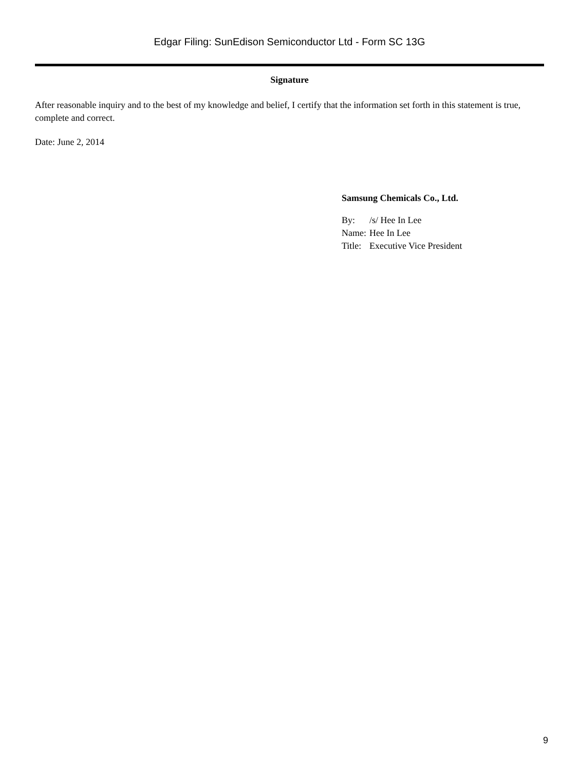Edgar Filing: SunEdison Semiconductor Ltd - Form SC 13G
Signature
After reasonable inquiry and to the best of my knowledge and belief, I certify that the information set forth in this statement is true, complete and correct.
Date: June 2, 2014
Samsung Chemicals Co., Ltd.
| By: | /s/ Hee In Lee |
| Name: | Hee In Lee |
| Title: | Executive Vice President |
9